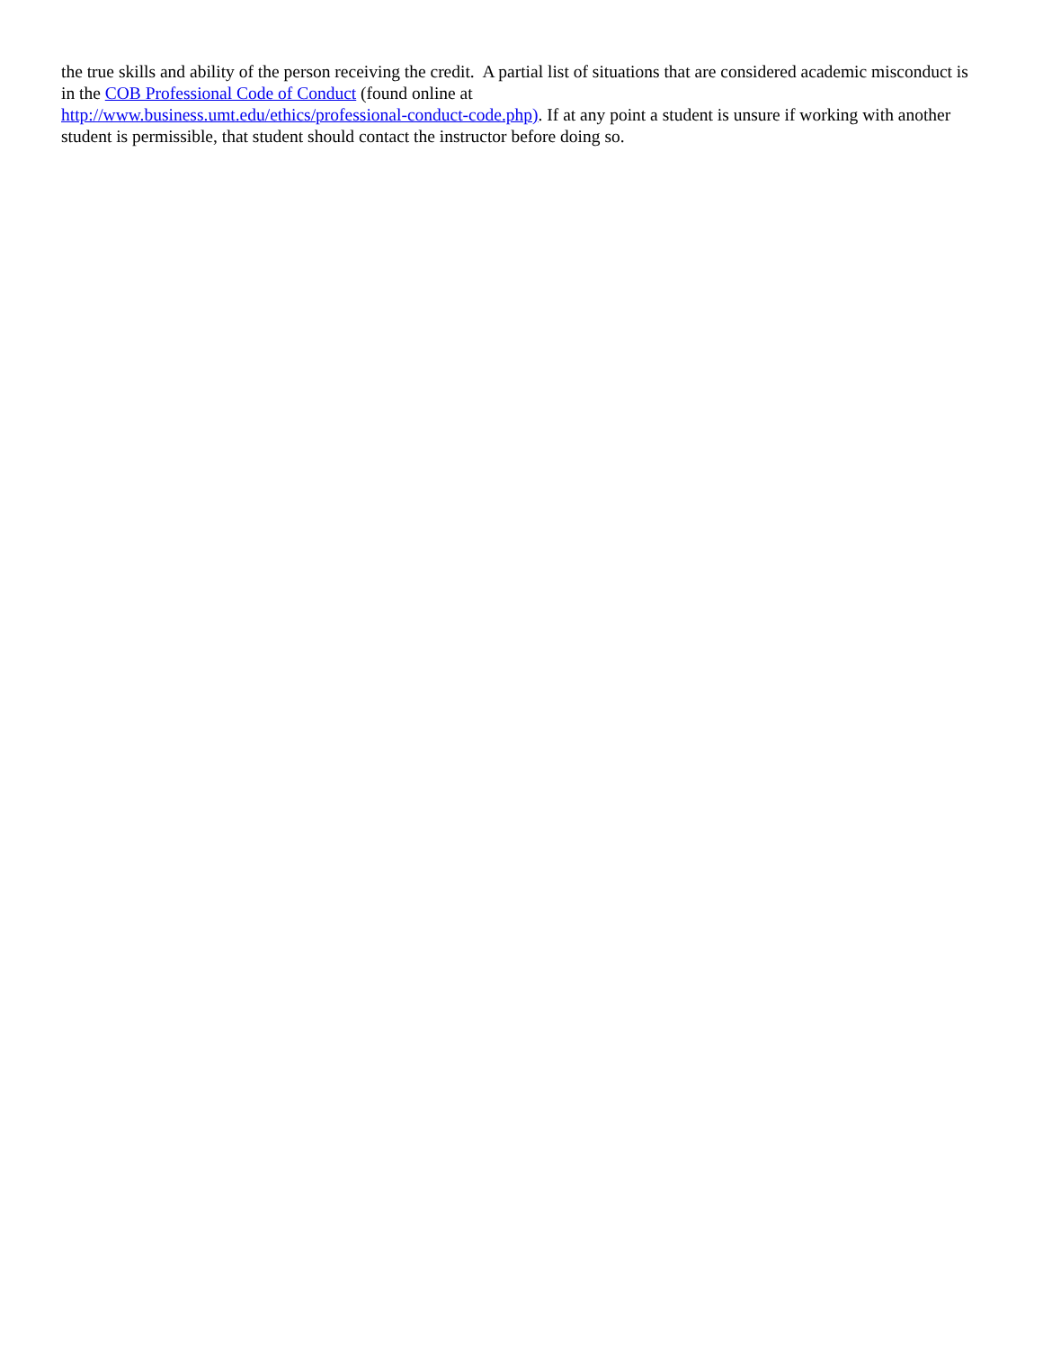the true skills and ability of the person receiving the credit. A partial list of situations that are considered academic misconduct is in the COB Professional Code of Conduct (found online at
http://www.business.umt.edu/ethics/professional-conduct-code.php). If at any point a student is unsure if working with another student is permissible, that student should contact the instructor before doing so.